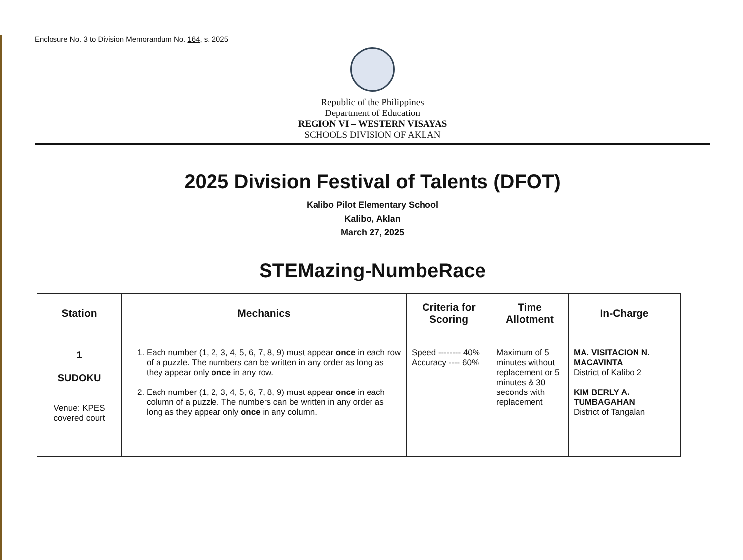Enclosure No. 3 to Division Memorandum No. 164, s. 2025
Republic of the Philippines
Department of Education
REGION VI – WESTERN VISAYAS
SCHOOLS DIVISION OF AKLAN
2025 Division Festival of Talents (DFOT)
Kalibo Pilot Elementary School
Kalibo, Aklan
March 27, 2025
STEMazing-NumbeRace
| Station | Mechanics | Criteria for Scoring | Time Allotment | In-Charge |
| --- | --- | --- | --- | --- |
| 1 SUDOKU Venue: KPES covered court | 1. Each number (1, 2, 3, 4, 5, 6, 7, 8, 9) must appear once in each row of a puzzle. The numbers can be written in any order as long as they appear only once in any row. 2. Each number (1, 2, 3, 4, 5, 6, 7, 8, 9) must appear once in each column of a puzzle. The numbers can be written in any order as long as they appear only once in any column. | Speed -------- 40% Accuracy ---- 60% | Maximum of 5 minutes without replacement or 5 minutes & 30 seconds with replacement | MA. VISITACION N. MACAVINTA District of Kalibo 2 KIM BERLY A. TUMBAGAHAN District of Tangalan |